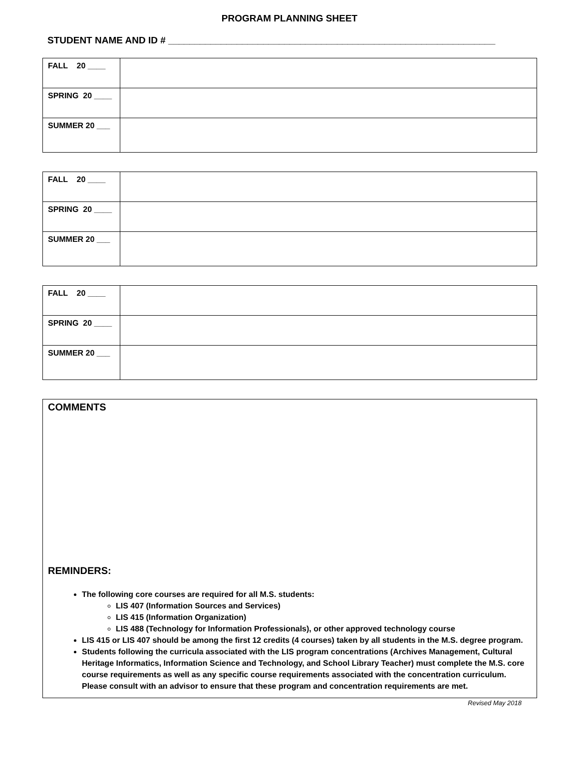PROGRAM PLANNING SHEET
STUDENT NAME AND ID # ______________________________________________________________
| FALL 20 ____ | |
| SPRING 20 ____ | |
| SUMMER 20 ___ | |
| FALL 20 ____ | |
| SPRING 20 ____ | |
| SUMMER 20 ___ | |
| FALL 20 ____ | |
| SPRING 20 ____ | |
| SUMMER 20 ___ | |
COMMENTS
REMINDERS:
The following core courses are required for all M.S. students:
LIS 407 (Information Sources and Services)
LIS 415 (Information Organization)
LIS 488 (Technology for Information Professionals), or other approved technology course
LIS 415 or LIS 407 should be among the first 12 credits (4 courses) taken by all students in the M.S. degree program.
Students following the curricula associated with the LIS program concentrations (Archives Management, Cultural Heritage Informatics, Information Science and Technology, and School Library Teacher) must complete the M.S. core course requirements as well as any specific course requirements associated with the concentration curriculum. Please consult with an advisor to ensure that these program and concentration requirements are met.
Revised May 2018